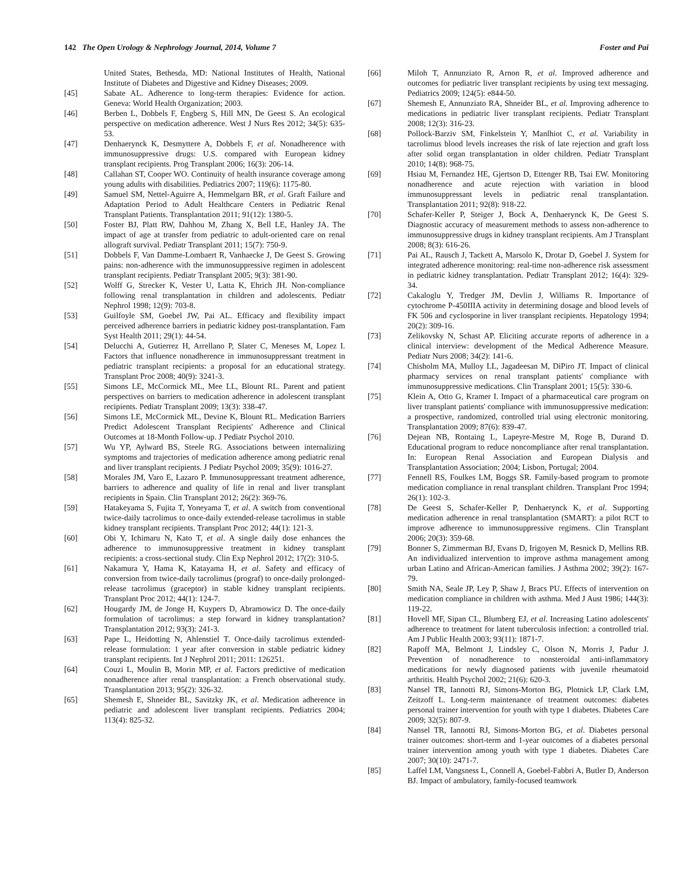142 The Open Urology & Nephrology Journal, 2014, Volume 7 Foster and Pai
United States, Bethesda, MD: National Institutes of Health, National Institute of Diabetes and Digestive and Kidney Diseases; 2009.
[45] Sabate AL. Adherence to long-term therapies: Evidence for action. Geneva: World Health Organization; 2003.
[46] Berben L, Dobbels F, Engberg S, Hill MN, De Geest S. An ecological perspective on medication adherence. West J Nurs Res 2012; 34(5): 635-53.
[47] Denhaerynck K, Desmyttere A, Dobbels F, et al. Nonadherence with immunosuppressive drugs: U.S. compared with European kidney transplant recipients. Prog Transplant 2006; 16(3): 206-14.
[48] Callahan ST, Cooper WO. Continuity of health insurance coverage among young adults with disabilities. Pediatrics 2007; 119(6): 1175-80.
[49] Samuel SM, Nettel-Aguirre A, Hemmelgarn BR, et al. Graft Failure and Adaptation Period to Adult Healthcare Centers in Pediatric Renal Transplant Patients. Transplantation 2011; 91(12): 1380-5.
[50] Foster BJ, Platt RW, Dahhou M, Zhang X, Bell LE, Hanley JA. The impact of age at transfer from pediatric to adult-oriented care on renal allograft survival. Pediatr Transplant 2011; 15(7): 750-9.
[51] Dobbels F, Van Damme-Lombaert R, Vanhaecke J, De Geest S. Growing pains: non-adherence with the immunosuppressive regimen in adolescent transplant recipients. Pediatr Transplant 2005; 9(3): 381-90.
[52] Wolff G, Strecker K, Vester U, Latta K, Ehrich JH. Non-compliance following renal transplantation in children and adolescents. Pediatr Nephrol 1998; 12(9): 703-8.
[53] Guilfoyle SM, Goebel JW, Pai AL. Efficacy and flexibility impact perceived adherence barriers in pediatric kidney post-transplantation. Fam Syst Health 2011; 29(1): 44-54.
[54] Delucchi A, Gutierrez H, Arrellano P, Slater C, Meneses M, Lopez I. Factors that influence nonadherence in immunosuppressant treatment in pediatric transplant recipients: a proposal for an educational strategy. Transplant Proc 2008; 40(9): 3241-3.
[55] Simons LE, McCormick ML, Mee LL, Blount RL. Parent and patient perspectives on barriers to medication adherence in adolescent transplant recipients. Pediatr Transplant 2009; 13(3): 338-47.
[56] Simons LE, McCormick ML, Devine K, Blount RL. Medication Barriers Predict Adolescent Transplant Recipients' Adherence and Clinical Outcomes at 18-Month Follow-up. J Pediatr Psychol 2010.
[57] Wu YP, Aylward BS, Steele RG. Associations between internalizing symptoms and trajectories of medication adherence among pediatric renal and liver transplant recipients. J Pediatr Psychol 2009; 35(9): 1016-27.
[58] Morales JM, Varo E, Lazaro P. Immunosuppressant treatment adherence, barriers to adherence and quality of life in renal and liver transplant recipients in Spain. Clin Transplant 2012; 26(2): 369-76.
[59] Hatakeyama S, Fujita T, Yoneyama T, et al. A switch from conventional twice-daily tacrolimus to once-daily extended-release tacrolimus in stable kidney transplant recipients. Transplant Proc 2012; 44(1): 121-3.
[60] Obi Y, Ichimaru N, Kato T, et al. A single daily dose enhances the adherence to immunosuppressive treatment in kidney transplant recipients: a cross-sectional study. Clin Exp Nephrol 2012; 17(2): 310-5.
[61] Nakamura Y, Hama K, Katayama H, et al. Safety and efficacy of conversion from twice-daily tacrolimus (prograf) to once-daily prolonged-release tacrolimus (graceptor) in stable kidney transplant recipients. Transplant Proc 2012; 44(1): 124-7.
[62] Hougardy JM, de Jonge H, Kuypers D, Abramowicz D. The once-daily formulation of tacrolimus: a step forward in kidney transplantation? Transplantation 2012; 93(3): 241-3.
[63] Pape L, Heidotting N, Ahlenstiel T. Once-daily tacrolimus extended-release formulation: 1 year after conversion in stable pediatric kidney transplant recipients. Int J Nephrol 2011; 2011: 126251.
[64] Couzi L, Moulin B, Morin MP, et al. Factors predictive of medication nonadherence after renal transplantation: a French observational study. Transplantation 2013; 95(2): 326-32.
[65] Shemesh E, Shneider BL, Savitzky JK, et al. Medication adherence in pediatric and adolescent liver transplant recipients. Pediatrics 2004; 113(4): 825-32.
[66] Miloh T, Annunziato R, Arnon R, et al. Improved adherence and outcomes for pediatric liver transplant recipients by using text messaging. Pediatrics 2009; 124(5): e844-50.
[67] Shemesh E, Annunziato RA, Shneider BL, et al. Improving adherence to medications in pediatric liver transplant recipients. Pediatr Transplant 2008; 12(3): 316-23.
[68] Pollock-Barziv SM, Finkelstein Y, Manlhiot C, et al. Variability in tacrolimus blood levels increases the risk of late rejection and graft loss after solid organ transplantation in older children. Pediatr Transplant 2010; 14(8): 968-75.
[69] Hsiau M, Fernandez HE, Gjertson D, Ettenger RB, Tsai EW. Monitoring nonadherence and acute rejection with variation in blood immunosuppressant levels in pediatric renal transplantation. Transplantation 2011; 92(8): 918-22.
[70] Schafer-Keller P, Steiger J, Bock A, Denhaerynck K, De Geest S. Diagnostic accuracy of measurement methods to assess non-adherence to immunosuppressive drugs in kidney transplant recipients. Am J Transplant 2008; 8(3): 616-26.
[71] Pai AL, Rausch J, Tackett A, Marsolo K, Drotar D, Goebel J. System for integrated adherence monitoring: real-time non-adherence risk assessment in pediatric kidney transplantation. Pediatr Transplant 2012; 16(4): 329-34.
[72] Cakaloglu Y, Tredger JM, Devlin J, Williams R. Importance of cytochrome P-450IIIA activity in determining dosage and blood levels of FK 506 and cyclosporine in liver transplant recipients. Hepatology 1994; 20(2): 309-16.
[73] Zelikovsky N, Schast AP. Eliciting accurate reports of adherence in a clinical interview: development of the Medical Adherence Measure. Pediatr Nurs 2008; 34(2): 141-6.
[74] Chisholm MA, Mulloy LL, Jagadeesan M, DiPiro JT. Impact of clinical pharmacy services on renal transplant patients' compliance with immunosuppressive medications. Clin Transplant 2001; 15(5): 330-6.
[75] Klein A, Otto G, Kramer I. Impact of a pharmaceutical care program on liver transplant patients' compliance with immunosuppressive medication: a prospective, randomized, controlled trial using electronic monitoring. Transplantation 2009; 87(6): 839-47.
[76] Dejean NB, Rontaing L, Lapeyre-Mestre M, Roge B, Durand D. Educational program to reduce noncompliance after renal transplantation. In: European Renal Association and European Dialysis and Transplantation Association; 2004; Lisbon, Portugal; 2004.
[77] Fennell RS, Foulkes LM, Boggs SR. Family-based program to promote medication compliance in renal transplant children. Transplant Proc 1994; 26(1): 102-3.
[78] De Geest S, Schafer-Keller P, Denhaerynck K, et al. Supporting medication adherence in renal transplantation (SMART): a pilot RCT to improve adherence to immunosuppressive regimens. Clin Transplant 2006; 20(3): 359-68.
[79] Bonner S, Zimmerman BJ, Evans D, Irigoyen M, Resnick D, Mellins RB. An individualized intervention to improve asthma management among urban Latino and African-American families. J Asthma 2002; 39(2): 167-79.
[80] Smith NA, Seale JP, Ley P, Shaw J, Bracs PU. Effects of intervention on medication compliance in children with asthma. Med J Aust 1986; 144(3): 119-22.
[81] Hovell MF, Sipan CL, Blumberg EJ, et al. Increasing Latino adolescents' adherence to treatment for latent tuberculosis infection: a controlled trial. Am J Public Health 2003; 93(11): 1871-7.
[82] Rapoff MA, Belmont J, Lindsley C, Olson N, Morris J, Padur J. Prevention of nonadherence to nonsteroidal anti-inflammatory medications for newly diagnosed patients with juvenile rheumatoid arthritis. Health Psychol 2002; 21(6): 620-3.
[83] Nansel TR, Iannotti RJ, Simons-Morton BG, Plotnick LP, Clark LM, Zeitzoff L. Long-term maintenance of treatment outcomes: diabetes personal trainer intervention for youth with type 1 diabetes. Diabetes Care 2009; 32(5): 807-9.
[84] Nansel TR, Iannotti RJ, Simons-Morton BG, et al. Diabetes personal trainer outcomes: short-term and 1-year outcomes of a diabetes personal trainer intervention among youth with type 1 diabetes. Diabetes Care 2007; 30(10): 2471-7.
[85] Laffel LM, Vangsness L, Connell A, Goebel-Fabbri A, Butler D, Anderson BJ. Impact of ambulatory, family-focused teamwork